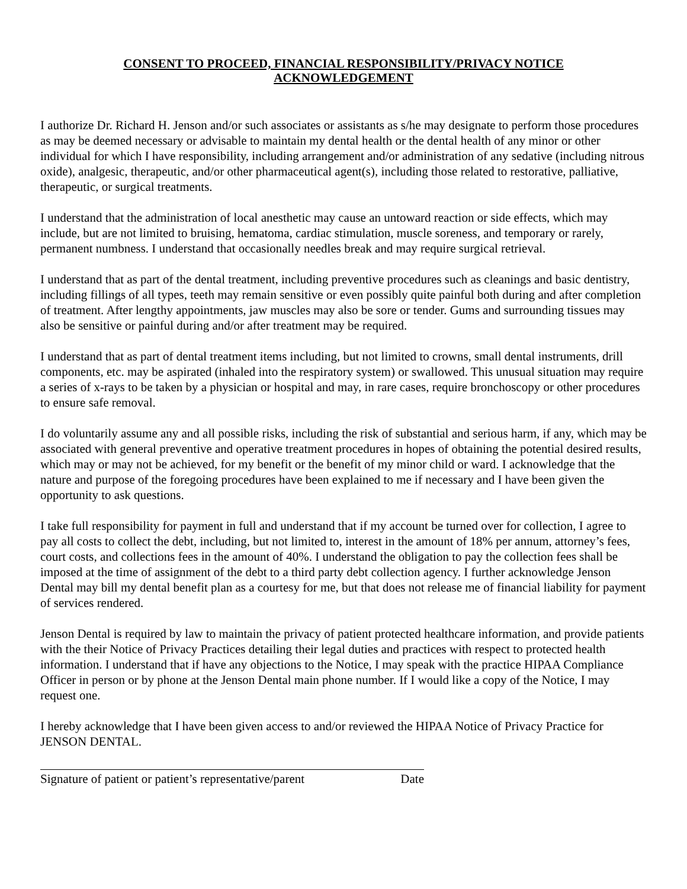CONSENT TO PROCEED, FINANCIAL RESPONSIBILITY/PRIVACY NOTICE
ACKNOWLEDGEMENT
I authorize Dr. Richard H. Jenson and/or such associates or assistants as s/he may designate to perform those procedures as may be deemed necessary or advisable to maintain my dental health or the dental health of any minor or other individual for which I have responsibility, including arrangement and/or administration of any sedative (including nitrous oxide), analgesic, therapeutic, and/or other pharmaceutical agent(s), including those related to restorative, palliative, therapeutic, or surgical treatments.
I understand that the administration of local anesthetic may cause an untoward reaction or side effects, which may include, but are not limited to bruising, hematoma, cardiac stimulation, muscle soreness, and temporary or rarely, permanent numbness. I understand that occasionally needles break and may require surgical retrieval.
I understand that as part of the dental treatment, including preventive procedures such as cleanings and basic dentistry, including fillings of all types, teeth may remain sensitive or even possibly quite painful both during and after completion of treatment. After lengthy appointments, jaw muscles may also be sore or tender. Gums and surrounding tissues may also be sensitive or painful during and/or after treatment may be required.
I understand that as part of dental treatment items including, but not limited to crowns, small dental instruments, drill components, etc. may be aspirated (inhaled into the respiratory system) or swallowed. This unusual situation may require a series of x-rays to be taken by a physician or hospital and may, in rare cases, require bronchoscopy or other procedures to ensure safe removal.
I do voluntarily assume any and all possible risks, including the risk of substantial and serious harm, if any, which may be associated with general preventive and operative treatment procedures in hopes of obtaining the potential desired results, which may or may not be achieved, for my benefit or the benefit of my minor child or ward. I acknowledge that the nature and purpose of the foregoing procedures have been explained to me if necessary and I have been given the opportunity to ask questions.
I take full responsibility for payment in full and understand that if my account be turned over for collection, I agree to pay all costs to collect the debt, including, but not limited to, interest in the amount of 18% per annum, attorney’s fees, court costs, and collections fees in the amount of 40%. I understand the obligation to pay the collection fees shall be imposed at the time of assignment of the debt to a third party debt collection agency. I further acknowledge Jenson Dental may bill my dental benefit plan as a courtesy for me, but that does not release me of financial liability for payment of services rendered.
Jenson Dental is required by law to maintain the privacy of patient protected healthcare information, and provide patients with the their Notice of Privacy Practices detailing their legal duties and practices with respect to protected health information. I understand that if have any objections to the Notice, I may speak with the practice HIPAA Compliance Officer in person or by phone at the Jenson Dental main phone number. If I would like a copy of the Notice, I may request one.
I hereby acknowledge that I have been given access to and/or reviewed the HIPAA Notice of Privacy Practice for JENSON DENTAL.
Signature of patient or patient’s representative/parent Date